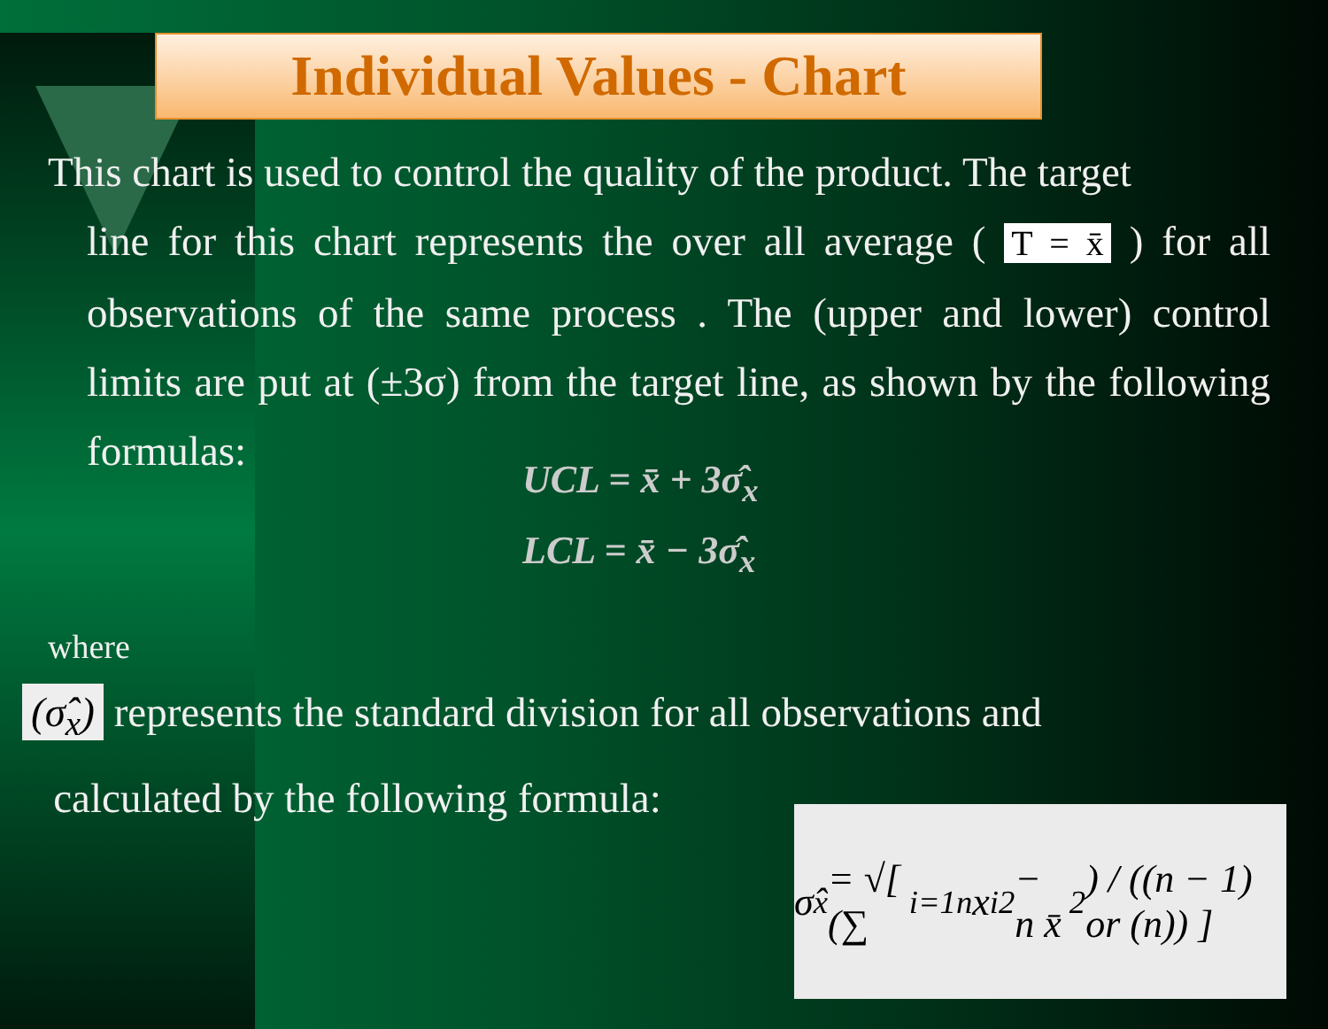Individual Values - Chart
This chart is used to control the quality of the product. The target
line for this chart represents the over all average ( T = x̄ ) for all observations of the same process . The (upper and lower) control limits are put at (±3σ) from the target line, as shown by the following formulas:
UCL = x̄ + 3σ̂<sub>x</sub>
LCL = x̄ − 3σ̂<sub>x</sub>
where
(σ̂<sub>x</sub>) represents the standard division for all observations and
calculated by the following formula:
σ̂<sub>x</sub> = √[ (∑<sub>i=1</sub><sup>n</sup> x<sub>i</sub><sup>2</sup> − n x̄<sup>2</sup>) / ((n − 1) or (n)) ]